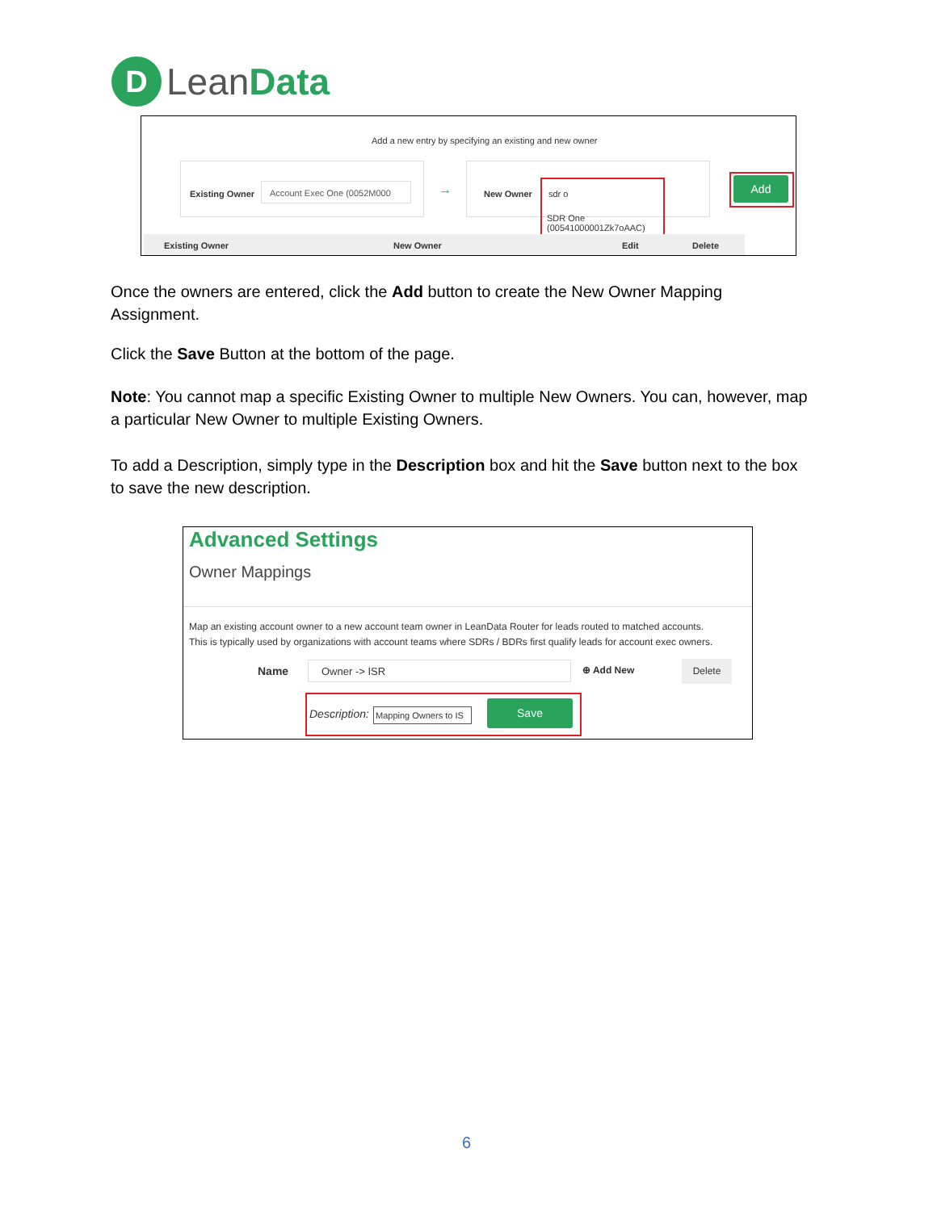D
LeanData
Add a new entry by specifying an existing and new owner
Existing Owner
Account Exec One (0052M000 → New Owner sdr o
SDR One
(00541000001Zk7oAAC)
Add
Existing Owner New Owner Edit Delete
Once the owners are entered, click the Add button to create the New Owner Mapping Assignment.
Click the Save Button at the bottom of the page.
Note: You cannot map a specific Existing Owner to multiple New Owners. You can, however, map a particular New Owner to multiple Existing Owners.
To add a Description, simply type in the Description box and hit the Save button next to the box to save the new description.
Advanced Settings
Owner Mappings
Map an existing account owner to a new account team owner in LeanData Router for leads routed to matched accounts.
This is typically used by organizations with account teams where SDRs / BDRs first qualify leads for account exec owners.
Name Owner -> ISR ⊕ Add New Delete
Description: Mapping Owners to IS Save
6